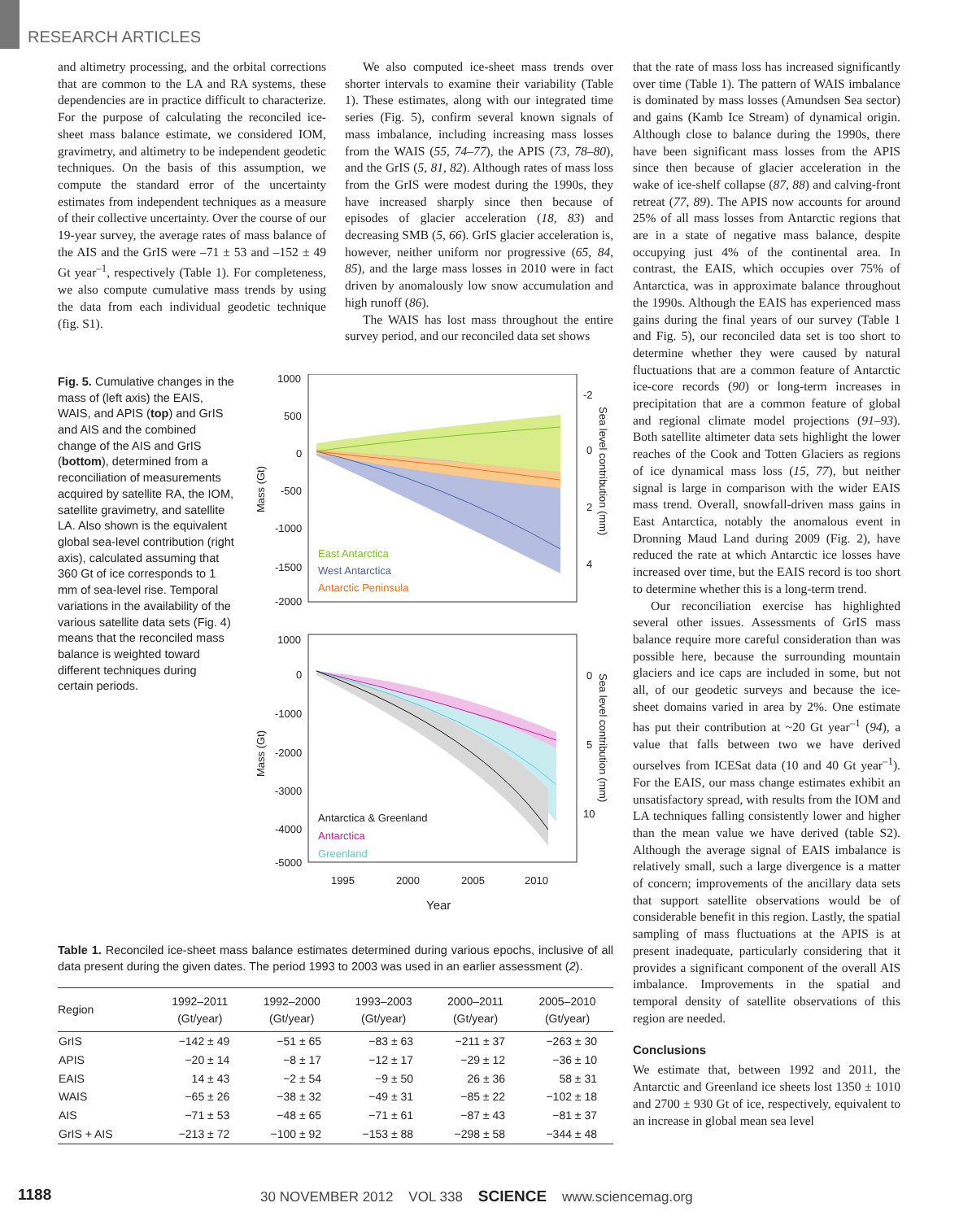RESEARCH ARTICLES
and altimetry processing, and the orbital corrections that are common to the LA and RA systems, these dependencies are in practice difficult to characterize. For the purpose of calculating the reconciled ice-sheet mass balance estimate, we considered IOM, gravimetry, and altimetry to be independent geodetic techniques. On the basis of this assumption, we compute the standard error of the uncertainty estimates from independent techniques as a measure of their collective uncertainty. Over the course of our 19-year survey, the average rates of mass balance of the AIS and the GrIS were –71 ± 53 and –152 ± 49 Gt year<sup>–1</sup>, respectively (Table 1). For completeness, we also compute cumulative mass trends by using the data from each individual geodetic technique (fig. S1).
We also computed ice-sheet mass trends over shorter intervals to examine their variability (Table 1). These estimates, along with our integrated time series (Fig. 5), confirm several known signals of mass imbalance, including increasing mass losses from the WAIS (55, 74–77), the APIS (73, 78–80), and the GrIS (5, 81, 82). Although rates of mass loss from the GrIS were modest during the 1990s, they have increased sharply since then because of episodes of glacier acceleration (18, 83) and decreasing SMB (5, 66). GrIS glacier acceleration is, however, neither uniform nor progressive (65, 84, 85), and the large mass losses in 2010 were in fact driven by anomalously low snow accumulation and high runoff (86).
The WAIS has lost mass throughout the entire survey period, and our reconciled data set shows
Fig. 5. Cumulative changes in the mass of (left axis) the EAIS, WAIS, and APIS (top) and GrIS and AIS and the combined change of the AIS and GrIS (bottom), determined from a reconciliation of measurements acquired by satellite RA, the IOM, satellite gravimetry, and satellite LA. Also shown is the equivalent global sea-level contribution (right axis), calculated assuming that 360 Gt of ice corresponds to 1 mm of sea-level rise. Temporal variations in the availability of the various satellite data sets (Fig. 4) means that the reconciled mass balance is weighted toward different techniques during certain periods.
1000
500
0
-500
-1000
-1500
-2000
-2
0
2
4
Mass (Gt)
Sea level contribution (mm)
East Antarctica
West Antarctica
Antarctic Peninsula
1000
0
-1000
-2000
-3000
-4000
-5000
0
5
10
Mass (Gt)
Sea level contribution (mm)
Antarctica & Greenland
Antarctica
Greenland
1995
2000
2005
2010
Year
Table 1. Reconciled ice-sheet mass balance estimates determined during various epochs, inclusive of all data present during the given dates. The period 1993 to 2003 was used in an earlier assessment (2).
| Region | 1992–2011 (Gt/year) | 1992–2000 (Gt/year) | 1993–2003 (Gt/year) | 2000–2011 (Gt/year) | 2005–2010 (Gt/year) |
| --- | --- | --- | --- | --- | --- |
| GrIS | −142 ± 49 | −51 ± 65 | −83 ± 63 | −211 ± 37 | −263 ± 30 |
| APIS | −20 ± 14 | −8 ± 17 | −12 ± 17 | −29 ± 12 | −36 ± 10 |
| EAIS | 14 ± 43 | −2 ± 54 | −9 ± 50 | 26 ± 36 | 58 ± 31 |
| WAIS | −65 ± 26 | −38 ± 32 | −49 ± 31 | −85 ± 22 | −102 ± 18 |
| AIS | −71 ± 53 | −48 ± 65 | −71 ± 61 | −87 ± 43 | −81 ± 37 |
| GrIS + AIS | −213 ± 72 | −100 ± 92 | −153 ± 88 | −298 ± 58 | −344 ± 48 |
that the rate of mass loss has increased significantly over time (Table 1). The pattern of WAIS imbalance is dominated by mass losses (Amundsen Sea sector) and gains (Kamb Ice Stream) of dynamical origin. Although close to balance during the 1990s, there have been significant mass losses from the APIS since then because of glacier acceleration in the wake of ice-shelf collapse (87, 88) and calving-front retreat (77, 89). The APIS now accounts for around 25% of all mass losses from Antarctic regions that are in a state of negative mass balance, despite occupying just 4% of the continental area. In contrast, the EAIS, which occupies over 75% of Antarctica, was in approximate balance throughout the 1990s. Although the EAIS has experienced mass gains during the final years of our survey (Table 1 and Fig. 5), our reconciled data set is too short to determine whether they were caused by natural fluctuations that are a common feature of Antarctic ice-core records (90) or long-term increases in precipitation that are a common feature of global and regional climate model projections (91–93). Both satellite altimeter data sets highlight the lower reaches of the Cook and Totten Glaciers as regions of ice dynamical mass loss (15, 77), but neither signal is large in comparison with the wider EAIS mass trend. Overall, snowfall-driven mass gains in East Antarctica, notably the anomalous event in Dronning Maud Land during 2009 (Fig. 2), have reduced the rate at which Antarctic ice losses have increased over time, but the EAIS record is too short to determine whether this is a long-term trend.
Our reconciliation exercise has highlighted several other issues. Assessments of GrIS mass balance require more careful consideration than was possible here, because the surrounding mountain glaciers and ice caps are included in some, but not all, of our geodetic surveys and because the ice-sheet domains varied in area by 2%. One estimate has put their contribution at ~20 Gt year<sup>–1</sup> (94), a value that falls between two we have derived ourselves from ICESat data (10 and 40 Gt year<sup>–1</sup>). For the EAIS, our mass change estimates exhibit an unsatisfactory spread, with results from the IOM and LA techniques falling consistently lower and higher than the mean value we have derived (table S2). Although the average signal of EAIS imbalance is relatively small, such a large divergence is a matter of concern; improvements of the ancillary data sets that support satellite observations would be of considerable benefit in this region. Lastly, the spatial sampling of mass fluctuations at the APIS is at present inadequate, particularly considering that it provides a significant component of the overall AIS imbalance. Improvements in the spatial and temporal density of satellite observations of this region are needed.
Conclusions
We estimate that, between 1992 and 2011, the Antarctic and Greenland ice sheets lost 1350 ± 1010 and 2700 ± 930 Gt of ice, respectively, equivalent to an increase in global mean sea level
1188 30 NOVEMBER 2012 VOL 338 SCIENCE www.sciencemag.org